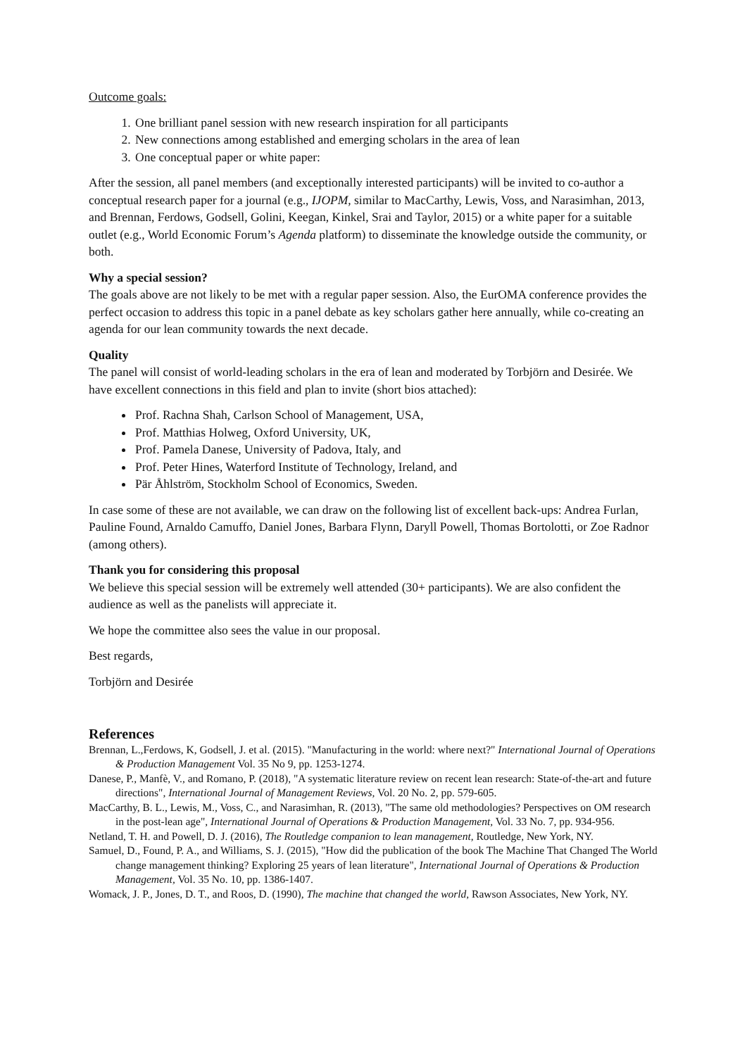Outcome goals:
1. One brilliant panel session with new research inspiration for all participants
2. New connections among established and emerging scholars in the area of lean
3. One conceptual paper or white paper:
After the session, all panel members (and exceptionally interested participants) will be invited to co-author a conceptual research paper for a journal (e.g., IJOPM, similar to MacCarthy, Lewis, Voss, and Narasimhan, 2013, and Brennan, Ferdows, Godsell, Golini, Keegan, Kinkel, Srai and Taylor, 2015) or a white paper for a suitable outlet (e.g., World Economic Forum’s Agenda platform) to disseminate the knowledge outside the community, or both.
Why a special session?
The goals above are not likely to be met with a regular paper session. Also, the EurOMA conference provides the perfect occasion to address this topic in a panel debate as key scholars gather here annually, while co-creating an agenda for our lean community towards the next decade.
Quality
The panel will consist of world-leading scholars in the era of lean and moderated by Torbjörn and Desirée. We have excellent connections in this field and plan to invite (short bios attached):
Prof. Rachna Shah, Carlson School of Management, USA,
Prof. Matthias Holweg, Oxford University, UK,
Prof. Pamela Danese, University of Padova, Italy, and
Prof. Peter Hines, Waterford Institute of Technology, Ireland, and
Pär Åhlström, Stockholm School of Economics, Sweden.
In case some of these are not available, we can draw on the following list of excellent back-ups: Andrea Furlan, Pauline Found, Arnaldo Camuffo, Daniel Jones, Barbara Flynn, Daryll Powell, Thomas Bortolotti, or Zoe Radnor (among others).
Thank you for considering this proposal
We believe this special session will be extremely well attended (30+ participants). We are also confident the audience as well as the panelists will appreciate it.
We hope the committee also sees the value in our proposal.
Best regards,
Torbjörn and Desirée
References
Brennan, L.,Ferdows, K, Godsell, J. et al. (2015). "Manufacturing in the world: where next?" International Journal of Operations & Production Management Vol. 35 No 9, pp. 1253-1274.
Danese, P., Manfè, V., and Romano, P. (2018), "A systematic literature review on recent lean research: State-of-the-art and future directions", International Journal of Management Reviews, Vol. 20 No. 2, pp. 579-605.
MacCarthy, B. L., Lewis, M., Voss, C., and Narasimhan, R. (2013), "The same old methodologies? Perspectives on OM research in the post-lean age", International Journal of Operations & Production Management, Vol. 33 No. 7, pp. 934-956.
Netland, T. H. and Powell, D. J. (2016), The Routledge companion to lean management, Routledge, New York, NY.
Samuel, D., Found, P. A., and Williams, S. J. (2015), "How did the publication of the book The Machine That Changed The World change management thinking? Exploring 25 years of lean literature", International Journal of Operations & Production Management, Vol. 35 No. 10, pp. 1386-1407.
Womack, J. P., Jones, D. T., and Roos, D. (1990), The machine that changed the world, Rawson Associates, New York, NY.